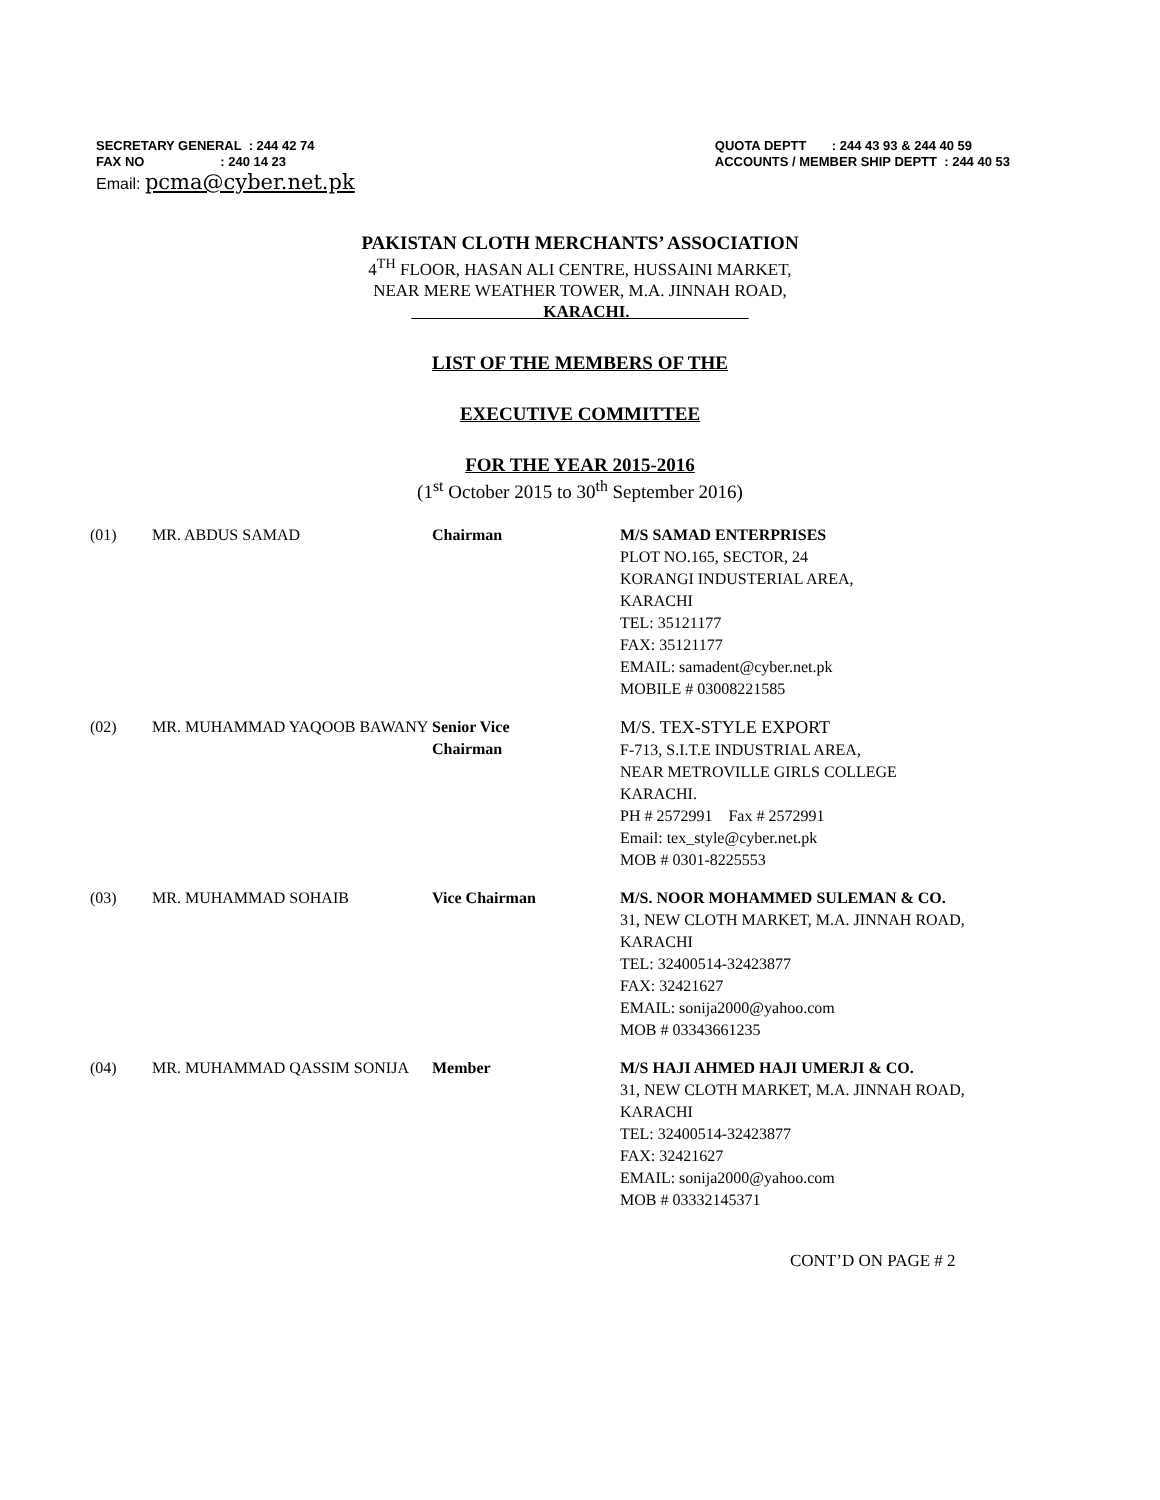SECRETARY GENERAL : 244 42 74
FAX NO : 240 14 23
QUOTA DEPTT : 244 43 93 & 244 40 59
ACCOUNTS / MEMBER SHIP DEPTT : 244 40 53
Email: pcma@cyber.net.pk
PAKISTAN CLOTH MERCHANTS’ ASSOCIATION
4<sup>TH</sup> FLOOR, HASAN ALI CENTRE, HUSSAINI MARKET,
NEAR MERE WEATHER TOWER, M.A. JINNAH ROAD,
KARACHI.
LIST OF THE MEMBERS OF THE
EXECUTIVE COMMITTEE
FOR THE YEAR 2015-2016
(1<sup>st</sup> October 2015 to 30<sup>th</sup> September 2016)
(01) MR. ABDUS SAMAD Chairman M/S SAMAD ENTERPRISES
PLOT NO.165, SECTOR, 24
KORANGI INDUSTERIAL AREA,
KARACHI
TEL: 35121177
FAX: 35121177
EMAIL: samadent@cyber.net.pk
MOBILE # 03008221585
(02) MR. MUHAMMAD YAQOOB BAWANY Senior Vice
Chairman
M/S. TEX-STYLE EXPORT
F-713, S.I.T.E INDUSTRIAL AREA,
NEAR METROVILLE GIRLS COLLEGE
KARACHI.
PH # 2572991 Fax # 2572991
Email: tex_style@cyber.net.pk
MOB # 0301-8225553
(03) MR. MUHAMMAD SOHAIB Vice Chairman M/S. NOOR MOHAMMED SULEMAN & CO.
31, NEW CLOTH MARKET, M.A. JINNAH ROAD,
KARACHI
TEL: 32400514-32423877
FAX: 32421627
EMAIL: sonija2000@yahoo.com
MOB # 03343661235
(04) MR. MUHAMMAD QASSIM SONIJA Member M/S HAJI AHMED HAJI UMERJI & CO.
31, NEW CLOTH MARKET, M.A. JINNAH ROAD,
KARACHI
TEL: 32400514-32423877
FAX: 32421627
EMAIL: sonija2000@yahoo.com
MOB # 03332145371
CONT’D ON PAGE # 2